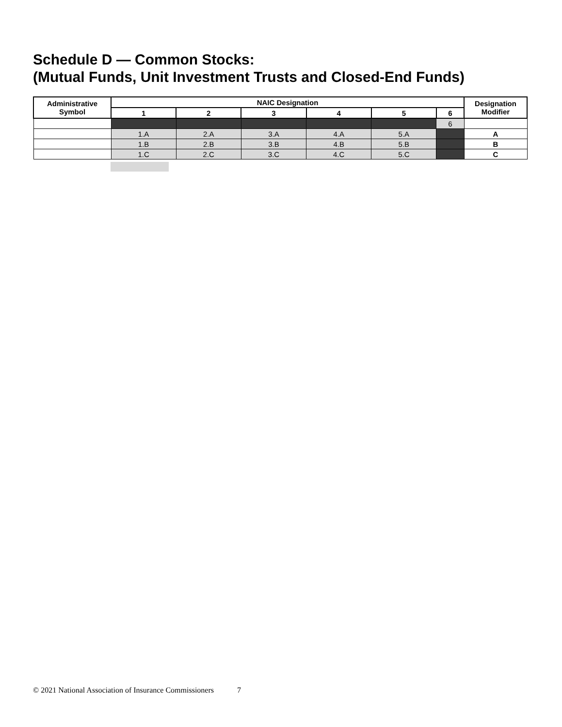Schedule D — Common Stocks:
(Mutual Funds, Unit Investment Trusts and Closed-End Funds)
| Administrative Symbol | NAIC Designation | | | | | | Designation Modifier |
| --- | --- | --- | --- | --- | --- | --- | --- |
| | 1 | 2 | 3 | 4 | 5 | 6 | |
| | | | | | | 6 | |
| | 1.A | 2.A | 3.A | 4.A | 5.A | | A |
| | 1.B | 2.B | 3.B | 4.B | 5.B | | B |
| | 1.C | 2.C | 3.C | 4.C | 5.C | | C |
© 2021 National Association of Insurance Commissioners 7